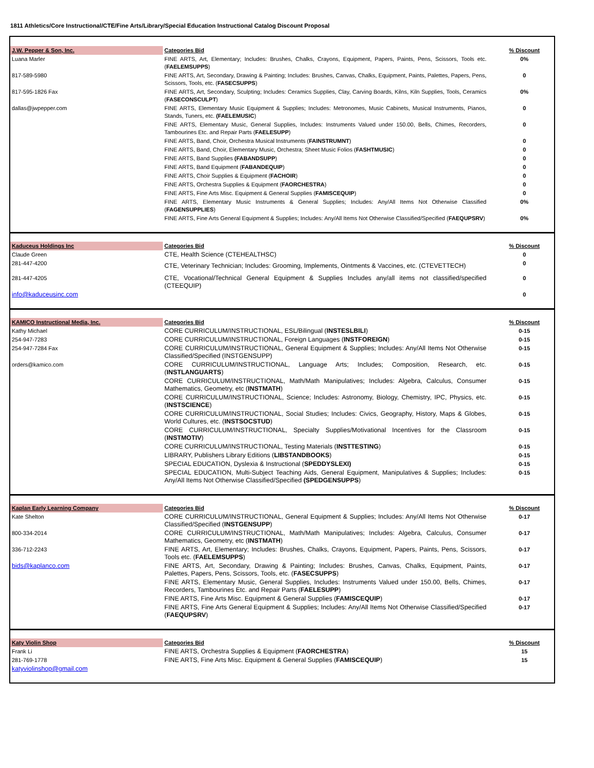1811 Athletics/Core Instructional/CTE/Fine Arts/Library/Special Education Instructional Catalog Discount Proposal
| J.W. Pepper & Son, Inc. | Categories Bid | % Discount |
| Luana Marler | FINE ARTS, Art, Elementary; Includes: Brushes, Chalks, Crayons, Equipment, Papers, Paints, Pens, Scissors, Tools etc. ( FAELEMSUPPS ) | 0% |
| 817-589-5980 | FINE ARTS, Art, Secondary, Drawing & Painting; Includes: Brushes, Canvas, Chalks, Equipment, Paints, Palettes, Papers, Pens, Scissors, Tools, etc. ( FASECSUPPS ) | 0 |
| 817-595-1826 Fax | FINE ARTS, Art, Secondary, Sculpting; Includes: Ceramics Supplies, Clay, Carving Boards, Kilns, Kiln Supplies, Tools, Ceramics ( FASECONSCULPT ) | 0% |
| dallas@jwpepper.com | FINE ARTS, Elementary Music Equipment & Supplies; Includes: Metronomes, Music Cabinets, Musical Instruments, Pianos, Stands, Tuners, etc. (FAELEMUSIC ) | 0 |
| | FINE ARTS, Elementary Music, General Supplies, Includes: Instruments Valued under 150.00, Bells, Chimes, Recorders, Tambourines Etc. and Repair Parts ( FAELESUPP ) | 0 |
| | FINE ARTS, Band, Choir, Orchestra Musical Instruments ( FAINSTRUMNT ) | 0 |
| | FINE ARTS, Band, Choir, Elementary Music, Orchestra; Sheet Music Folios ( FASHTMUSIC ) | 0 |
| | FINE ARTS, Band Supplies (FABANDSUPP ) | 0 |
| | FINE ARTS, Band Equipment ( FABANDEQUIP ) | 0 |
| | FINE ARTS, Choir Supplies & Equipment ( FACHOIR ) | 0 |
| | FINE ARTS, Orchestra Supplies & Equipment ( FAORCHESTRA ) | 0 |
| | FINE ARTS, Fine Arts Misc. Equipment & General Supplies ( FAMISCEQUIP ) | 0 |
| | FINE ARTS, Elementary Music Instruments & General Supplies; Includes: Any/All Items Not Otherwise Classified ( FAGENSUPPLIES ) | 0% |
| | FINE ARTS, Fine Arts General Equipment & Supplies; Includes: Any/All Items Not Otherwise Classified/Specified ( FAEQUPSRV ) | 0% |
| Kaduceus Holdings Inc | Categories Bid | % Discount |
| Claude Green | CTE, Health Science (CTEHEALTHSC) | 0 |
| 281-447-4200 | CTE, Veterinary Technician; Includes: Grooming, Implements, Ointments & Vaccines, etc. (CTEVETTECH) | 0 |
| 281-447-4205 | CTE, Vocational/Technical General Equipment & Supplies Includes any/all items not classified/specified (CTEEQUIP) | 0 |
| info@kaduceusinc.com | | 0 |
| KAMICO Instructional Media, Inc. | Categories Bid | % Discount |
| Kathy Michael | CORE CURRICULUM/INSTRUCTIONAL, ESL/Bilingual ( INSTESLBILI ) | 0-15 |
| 254-947-7283 | CORE CURRICULUM/INSTRUCTIONAL, Foreign Languages ( INSTFOREIGN ) | 0-15 |
| 254-947-7284 Fax | CORE CURRICULUM/INSTRUCTIONAL, General Equipment & Supplies; Includes: Any/All Items Not Otherwise Classified/Specified (INSTGENSUPP) | 0-15 |
| orders@kamico.com | CORE CURRICULUM/INSTRUCTIONAL, Language Arts; Includes; Composition, Research, etc. ( INSTLANGUARTS ) | 0-15 |
| | CORE CURRICULUM/INSTRUCTIONAL, Math/Math Manipulatives; Includes: Algebra, Calculus, Consumer Mathematics, Geometry, etc ( INSTMATH ) | 0-15 |
| | CORE CURRICULUM/INSTRUCTIONAL, Science; Includes: Astronomy, Biology, Chemistry, IPC, Physics, etc. ( INSTSCIENCE ) | 0-15 |
| | CORE CURRICULUM/INSTRUCTIONAL, Social Studies; Includes: Civics, Geography, History, Maps & Globes, World Cultures, etc. ( INSTSOCSTUD ) | 0-15 |
| | CORE CURRICULUM/INSTRUCTIONAL, Specialty Supplies/Motivational Incentives for the Classroom ( INSTMOTIV ) | 0-15 |
| | CORE CURRICULUM/INSTRUCTIONAL, Testing Materials ( INSTTESTING ) | 0-15 |
| | LIBRARY, Publishers Library Editions ( LIBSTANDBOOKS ) | 0-15 |
| | SPECIAL EDUCATION, Dyslexia & Instructional ( SPEDDYSLEXI) | 0-15 |
| | SPECIAL EDUCATION, Multi-Subject Teaching Aids, General Equipment, Manipulatives & Supplies; Includes: Any/All Items Not Otherwise Classified/Specified (SPEDGENSUPPS ) | 0-15 |
| Kaplan Early Learning Company | Categories Bid | % Discount |
| Kate Shelton | CORE CURRICULUM/INSTRUCTIONAL, General Equipment & Supplies; Includes: Any/All Items Not Otherwise Classified/Specified ( INSTGENSUPP ) | 0-17 |
| 800-334-2014 | CORE CURRICULUM/INSTRUCTIONAL, Math/Math Manipulatives; Includes: Algebra, Calculus, Consumer Mathematics, Geometry, etc ( INSTMATH ) | 0-17 |
| 336-712-2243 | FINE ARTS, Art, Elementary; Includes: Brushes, Chalks, Crayons, Equipment, Papers, Paints, Pens, Scissors, Tools etc. ( FAELEMSUPPS ) | 0-17 |
| bids@kaplanco.com | FINE ARTS, Art, Secondary, Drawing & Painting; Includes: Brushes, Canvas, Chalks, Equipment, Paints, Palettes, Papers, Pens, Scissors, Tools, etc. ( FASECSUPPS ) | 0-17 |
| | FINE ARTS, Elementary Music, General Supplies, Includes: Instruments Valued under 150.00, Bells, Chimes, Recorders, Tambourines Etc. and Repair Parts ( FAELESUPP ) | 0-17 |
| | FINE ARTS, Fine Arts Misc. Equipment & General Supplies ( FAMISCEQUIP ) | 0-17 |
| | FINE ARTS, Fine Arts General Equipment & Supplies; Includes: Any/All Items Not Otherwise Classified/Specified ( FAEQUPSRV ) | 0-17 |
| Katy Violin Shop | Categories Bid | % Discount |
| Frank Li | FINE ARTS, Orchestra Supplies & Equipment ( FAORCHESTRA ) | 15 |
| 281-769-1778 | FINE ARTS, Fine Arts Misc. Equipment & General Supplies ( FAMISCEQUIP ) | 15 |
| katyviolinshop@gmail.com | | |